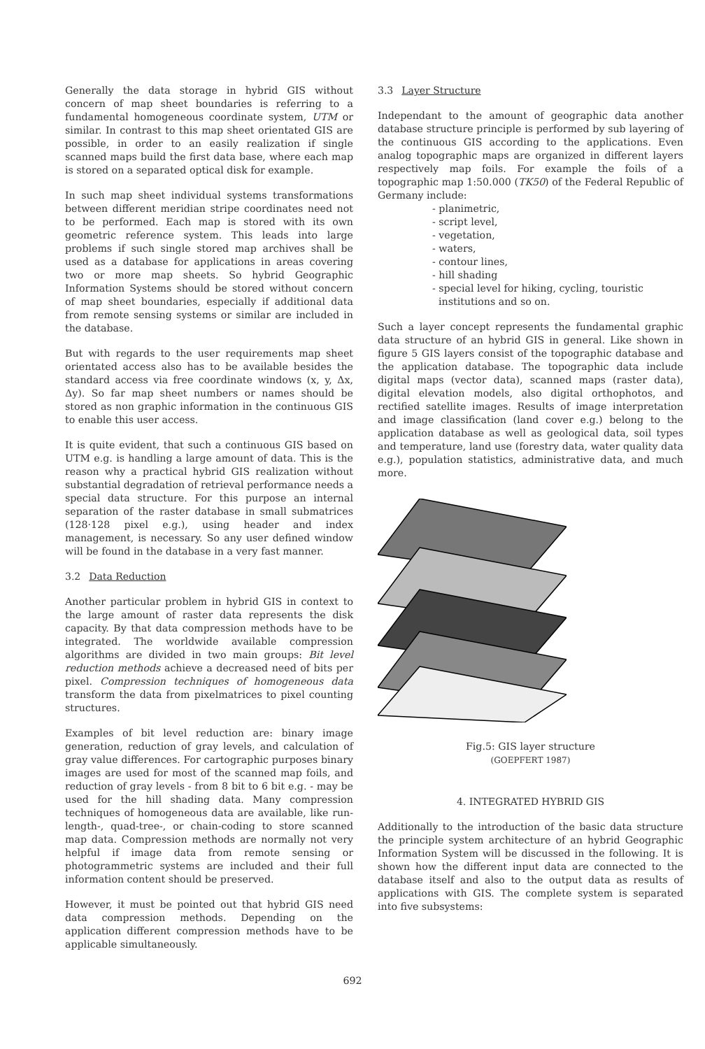Generally the data storage in hybrid GIS without concern of map sheet boundaries is referring to a fundamental homogeneous coordinate system, UTM or similar. In contrast to this map sheet orientated GIS are possible, in order to an easily realization if single scanned maps build the first data base, where each map is stored on a separated optical disk for example.
In such map sheet individual systems transformations between different meridian stripe coordinates need not to be performed. Each map is stored with its own geometric reference system. This leads into large problems if such single stored map archives shall be used as a database for applications in areas covering two or more map sheets. So hybrid Geographic Information Systems should be stored without concern of map sheet boundaries, especially if additional data from remote sensing systems or similar are included in the database.
But with regards to the user requirements map sheet orientated access also has to be available besides the standard access via free coordinate windows (x, y, Δx, Δy). So far map sheet numbers or names should be stored as non graphic information in the continuous GIS to enable this user access.
It is quite evident, that such a continuous GIS based on UTM e.g. is handling a large amount of data. This is the reason why a practical hybrid GIS realization without substantial degradation of retrieval performance needs a special data structure. For this purpose an internal separation of the raster database in small submatrices (128·128 pixel e.g.), using header and index management, is necessary. So any user defined window will be found in the database in a very fast manner.
3.2 Data Reduction
Another particular problem in hybrid GIS in context to the large amount of raster data represents the disk capacity. By that data compression methods have to be integrated. The worldwide available compression algorithms are divided in two main groups: Bit level reduction methods achieve a decreased need of bits per pixel. Compression techniques of homogeneous data transform the data from pixelmatrices to pixel counting structures.
Examples of bit level reduction are: binary image generation, reduction of gray levels, and calculation of gray value differences. For cartographic purposes binary images are used for most of the scanned map foils, and reduction of gray levels - from 8 bit to 6 bit e.g. - may be used for the hill shading data. Many compression techniques of homogeneous data are available, like run-length-, quad-tree-, or chain-coding to store scanned map data. Compression methods are normally not very helpful if image data from remote sensing or photogrammetric systems are included and their full information content should be preserved.
However, it must be pointed out that hybrid GIS need data compression methods. Depending on the application different compression methods have to be applicable simultaneously.
3.3 Layer Structure
Independant to the amount of geographic data another database structure principle is performed by sub layering of the continuous GIS according to the applications. Even analog topographic maps are organized in different layers respectively map foils. For example the foils of a topographic map 1:50.000 (TK50) of the Federal Republic of Germany include:
- planimetric,
- script level,
- vegetation,
- waters,
- contour lines,
- hill shading
- special level for hiking, cycling, touristic
institutions and so on.
Such a layer concept represents the fundamental graphic data structure of an hybrid GIS in general. Like shown in figure 5 GIS layers consist of the topographic database and the application database. The topographic data include digital maps (vector data), scanned maps (raster data), digital elevation models, also digital orthophotos, and rectified satellite images. Results of image interpretation and image classification (land cover e.g.) belong to the application database as well as geological data, soil types and temperature, land use (forestry data, water quality data e.g.), population statistics, administrative data, and much more.
Fig.5: GIS layer structure
(GOEPFERT 1987)
4. INTEGRATED HYBRID GIS
Additionally to the introduction of the basic data structure the principle system architecture of an hybrid Geographic Information System will be discussed in the following. It is shown how the different input data are connected to the database itself and also to the output data as results of applications with GIS. The complete system is separated into five subsystems:
692